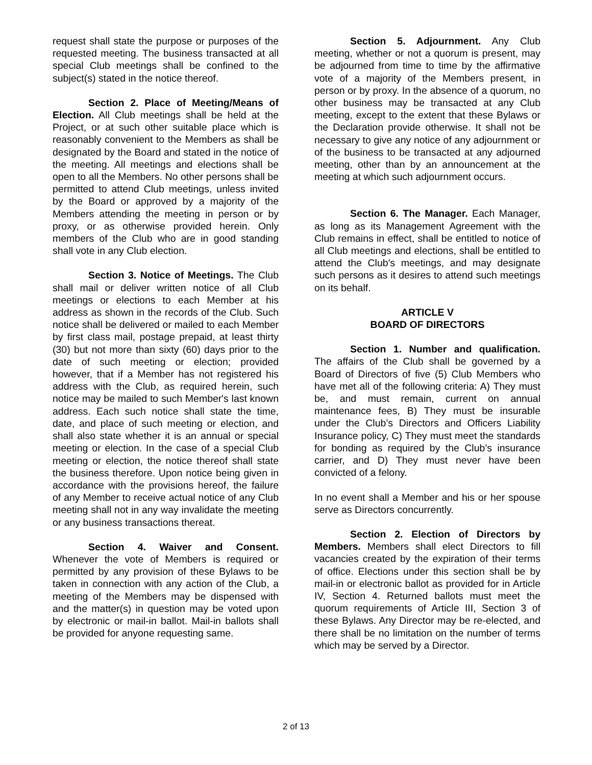request shall state the purpose or purposes of the requested meeting. The business transacted at all special Club meetings shall be confined to the subject(s) stated in the notice thereof.
Section 2. Place of Meeting/Means of Election. All Club meetings shall be held at the Project, or at such other suitable place which is reasonably convenient to the Members as shall be designated by the Board and stated in the notice of the meeting. All meetings and elections shall be open to all the Members. No other persons shall be permitted to attend Club meetings, unless invited by the Board or approved by a majority of the Members attending the meeting in person or by proxy, or as otherwise provided herein. Only members of the Club who are in good standing shall vote in any Club election.
Section 3. Notice of Meetings. The Club shall mail or deliver written notice of all Club meetings or elections to each Member at his address as shown in the records of the Club. Such notice shall be delivered or mailed to each Member by first class mail, postage prepaid, at least thirty (30) but not more than sixty (60) days prior to the date of such meeting or election; provided however, that if a Member has not registered his address with the Club, as required herein, such notice may be mailed to such Member's last known address. Each such notice shall state the time, date, and place of such meeting or election, and shall also state whether it is an annual or special meeting or election. In the case of a special Club meeting or election, the notice thereof shall state the business therefore. Upon notice being given in accordance with the provisions hereof, the failure of any Member to receive actual notice of any Club meeting shall not in any way invalidate the meeting or any business transactions thereat.
Section 4. Waiver and Consent. Whenever the vote of Members is required or permitted by any provision of these Bylaws to be taken in connection with any action of the Club, a meeting of the Members may be dispensed with and the matter(s) in question may be voted upon by electronic or mail-in ballot. Mail-in ballots shall be provided for anyone requesting same.
Section 5. Adjournment. Any Club meeting, whether or not a quorum is present, may be adjourned from time to time by the affirmative vote of a majority of the Members present, in person or by proxy. In the absence of a quorum, no other business may be transacted at any Club meeting, except to the extent that these Bylaws or the Declaration provide otherwise. It shall not be necessary to give any notice of any adjournment or of the business to be transacted at any adjourned meeting, other than by an announcement at the meeting at which such adjournment occurs.
Section 6. The Manager. Each Manager, as long as its Management Agreement with the Club remains in effect, shall be entitled to notice of all Club meetings and elections, shall be entitled to attend the Club's meetings, and may designate such persons as it desires to attend such meetings on its behalf.
ARTICLE V
BOARD OF DIRECTORS
Section 1. Number and qualification. The affairs of the Club shall be governed by a Board of Directors of five (5) Club Members who have met all of the following criteria: A) They must be, and must remain, current on annual maintenance fees, B) They must be insurable under the Club’s Directors and Officers Liability Insurance policy, C) They must meet the standards for bonding as required by the Club’s insurance carrier, and D) They must never have been convicted of a felony.
In no event shall a Member and his or her spouse serve as Directors concurrently.
Section 2. Election of Directors by Members. Members shall elect Directors to fill vacancies created by the expiration of their terms of office. Elections under this section shall be by mail-in or electronic ballot as provided for in Article IV, Section 4. Returned ballots must meet the quorum requirements of Article III, Section 3 of these Bylaws. Any Director may be re-elected, and there shall be no limitation on the number of terms which may be served by a Director.
2 of 13